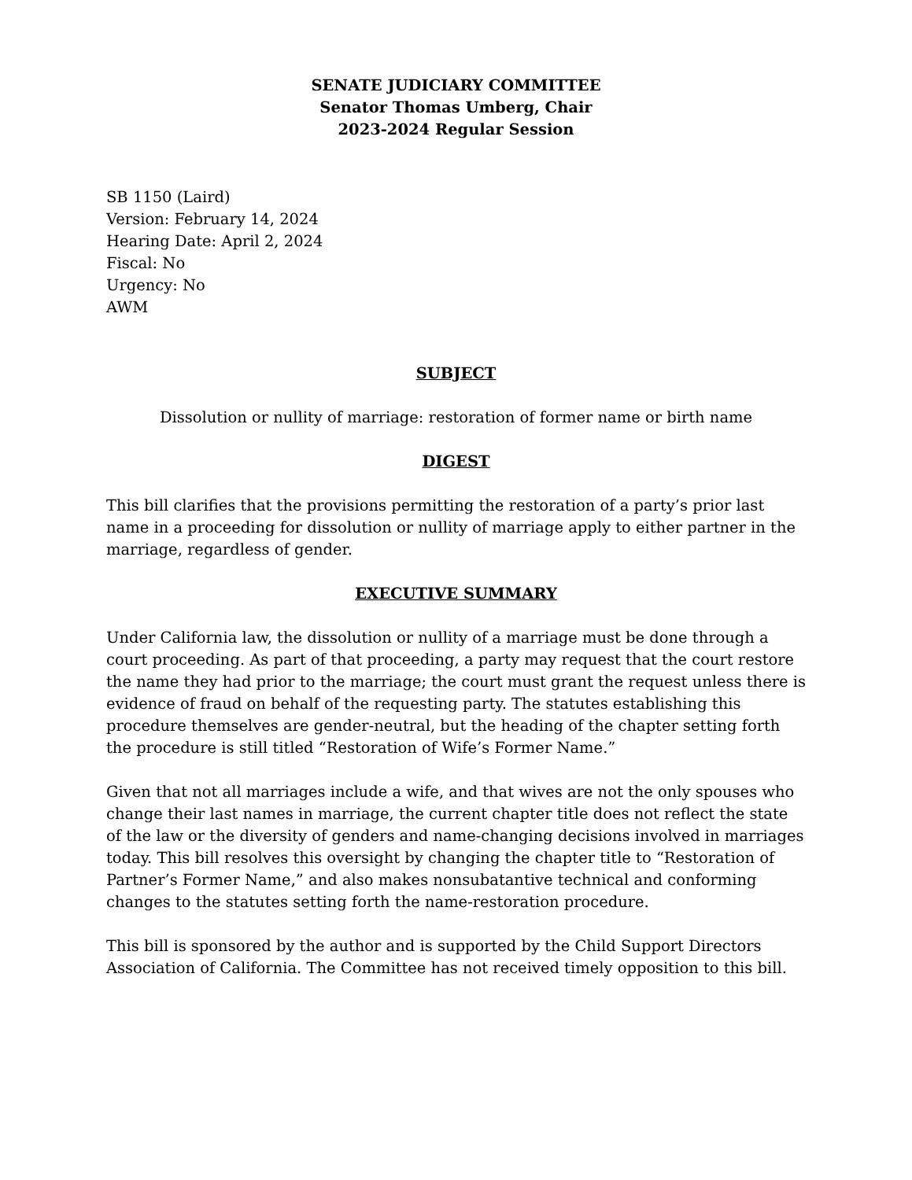SENATE JUDICIARY COMMITTEE
Senator Thomas Umberg, Chair
2023-2024 Regular Session
SB 1150 (Laird)
Version: February 14, 2024
Hearing Date: April 2, 2024
Fiscal: No
Urgency: No
AWM
SUBJECT
Dissolution or nullity of marriage: restoration of former name or birth name
DIGEST
This bill clarifies that the provisions permitting the restoration of a party’s prior last name in a proceeding for dissolution or nullity of marriage apply to either partner in the marriage, regardless of gender.
EXECUTIVE SUMMARY
Under California law, the dissolution or nullity of a marriage must be done through a court proceeding. As part of that proceeding, a party may request that the court restore the name they had prior to the marriage; the court must grant the request unless there is evidence of fraud on behalf of the requesting party. The statutes establishing this procedure themselves are gender-neutral, but the heading of the chapter setting forth the procedure is still titled “Restoration of Wife’s Former Name.”
Given that not all marriages include a wife, and that wives are not the only spouses who change their last names in marriage, the current chapter title does not reflect the state of the law or the diversity of genders and name-changing decisions involved in marriages today. This bill resolves this oversight by changing the chapter title to “Restoration of Partner’s Former Name,” and also makes nonsubatantive technical and conforming changes to the statutes setting forth the name-restoration procedure.
This bill is sponsored by the author and is supported by the Child Support Directors Association of California. The Committee has not received timely opposition to this bill.